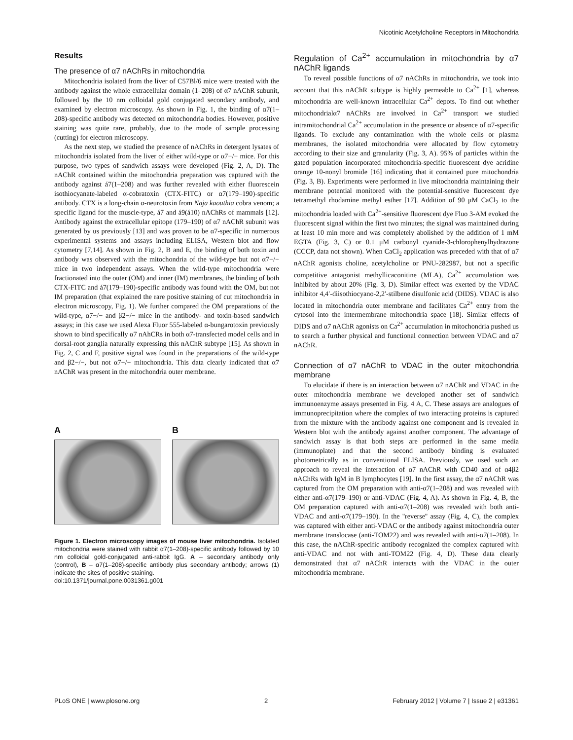Nicotinic Acetylcholine Receptors in Mitochondria
Results
The presence of α7 nAChRs in mitochondria
Mitochondria isolated from the liver of C57Bl/6 mice were treated with the antibody against the whole extracellular domain (1–208) of α7 nAChR subunit, followed by the 10 nm colloidal gold conjugated secondary antibody, and examined by electron microscopy. As shown in Fig. 1, the binding of α7(1–208)-specific antibody was detected on mitochondria bodies. However, positive staining was quite rare, probably, due to the mode of sample processing (cutting) for electron microscopy.
As the next step, we studied the presence of nAChRs in detergent lysates of mitochondria isolated from the liver of either wild-type or α7−/− mice. For this purpose, two types of sandwich assays were developed (Fig. 2, A, D). The nAChR contained within the mitochondria preparation was captured with the antibody against á7(1–208) and was further revealed with either fluorescein isothiocyanate-labeled α-cobratoxin (CTX-FITC) or α7(179–190)-specific antibody. CTX is a long-chain α-neurotoxin from Naja kaouthia cobra venom; a specific ligand for the muscle-type, á7 and á9(á10) nAChRs of mammals [12]. Antibody against the extracellular epitope (179–190) of α7 nAChR subunit was generated by us previously [13] and was proven to be α7-specific in numerous experimental systems and assays including ELISA, Western blot and flow cytometry [7,14]. As shown in Fig. 2, B and E, the binding of both toxin and antibody was observed with the mitochondria of the wild-type but not α7−/− mice in two independent assays. When the wild-type mitochondria were fractionated into the outer (OM) and inner (IM) membranes, the binding of both CTX-FITC and á7(179–190)-specific antibody was found with the OM, but not IM preparation (that explained the rare positive staining of cut mitochondria in electron microscopy, Fig. 1). We further compared the OM preparations of the wild-type, α7−/− and β2−/− mice in the antibody- and toxin-based sandwich assays; in this case we used Alexa Fluor 555-labeled α-bungarotoxin previously shown to bind specifically α7 nAhCRs in both α7-transfected model cells and in dorsal-root ganglia naturally expressing this nAChR subtype [15]. As shown in Fig. 2, C and F, positive signal was found in the preparations of the wild-type and β2−/−, but not α7−/− mitochondria. This data clearly indicated that α7 nAChR was present in the mitochondria outer membrane.
A B
Figure 1. Electron microscopy images of mouse liver mitochondria. Isolated mitochondria were stained with rabbit α7(1–208)-specific antibody followed by 10 nm colloidal gold-conjugated anti-rabbit IgG. A – secondary antibody only (control), B – α7(1–208)-specific antibody plus secondary antibody; arrows (1) indicate the sites of positive staining.
doi:10.1371/journal.pone.0031361.g001
Regulation of Ca<sup>2+</sup> accumulation in mitochondria by α7 nAChR ligands
To reveal possible functions of α7 nAChRs in mitochondria, we took into account that this nAChR subtype is highly permeable to Ca<sup>2+</sup> [1], whereas mitochondria are well-known intracellular Ca<sup>2+</sup> depots. To find out whether mitochondrialα7 nAChRs are involved in Ca<sup>2+</sup> transport we studied intramitochondrial Ca<sup>2+</sup> accumulation in the presence or absence of α7-specific ligands. To exclude any contamination with the whole cells or plasma membranes, the isolated mitochondria were allocated by flow cytometry according to their size and granularity (Fig. 3, A). 95% of particles within the gated population incorporated mitochondria-specific fluorescent dye acridine orange 10-nonyl bromide [16] indicating that it contained pure mitochondria (Fig. 3, B). Experiments were performed in live mitochondria maintaining their membrane potential monitored with the potential-sensitive fluorescent dye tetramethyl rhodamine methyl esther [17]. Addition of 90 μM CaCl<sub>2</sub> to the mitochondria loaded with Ca<sup>2+</sup>-sensitive fluorescent dye Fluo 3-AM evoked the fluorescent signal within the first two minutes; the signal was maintained during at least 10 min more and was completely abolished by the addition of 1 mM EGTA (Fig. 3, C) or 0.1 μM carbonyl cyanide-3-chlorophenylhydrazone (CCCP, data not shown). When CaCl<sub>2</sub> application was preceded with that of α7 nAChR agonists choline, acetylcholine or PNU-282987, but not a specific competitive antagonist methyllicaconitine (MLA), Ca<sup>2+</sup> accumulation was inhibited by about 20% (Fig. 3, D). Similar effect was exerted by the VDAC inhibitor 4,4′-diisothiocyano-2,2′-stilbene disulfonic acid (DIDS). VDAC is also located in mitochondria outer membrane and facilitates Ca<sup>2+</sup> entry from the cytosol into the intermembrane mitochondria space [18]. Similar effects of DIDS and α7 nAChR agonists on Ca<sup>2+</sup> accumulation in mitochondria pushed us to search a further physical and functional connection between VDAC and α7 nAChR.
Connection of α7 nAChR to VDAC in the outer mitochondria membrane
To elucidate if there is an interaction between α7 nAChR and VDAC in the outer mitochondria membrane we developed another set of sandwich immunoenzyme assays presented in Fig. 4 A, C. These assays are analogues of immunoprecipitation where the complex of two interacting proteins is captured from the mixture with the antibody against one component and is revealed in Western blot with the antibody against another component. The advantage of sandwich assay is that both steps are performed in the same media (immunoplate) and that the second antibody binding is evaluated photometrically as in conventional ELISA. Previously, we used such an approach to reveal the interaction of α7 nAChR with CD40 and of α4β2 nAChRs with IgM in B lymphocytes [19]. In the first assay, the α7 nAChR was captured from the OM preparation with anti-α7(1–208) and was revealed with either anti-α7(179–190) or anti-VDAC (Fig. 4, A). As shown in Fig. 4, B, the OM preparation captured with anti-α7(1–208) was revealed with both anti-VDAC and anti-α7(179–190). In the ''reverse'' assay (Fig. 4, C), the complex was captured with either anti-VDAC or the antibody against mitochondria outer membrane translocase (anti-TOM22) and was revealed with anti-α7(1–208). In this case, the nAChR-specific antibody recognized the complex captured with anti-VDAC and not with anti-TOM22 (Fig. 4, D). These data clearly demonstrated that α7 nAChR interacts with the VDAC in the outer mitochondria membrane.
PLoS ONE | www.plosone.org 2 February 2012 | Volume 7 | Issue 2 | e31361